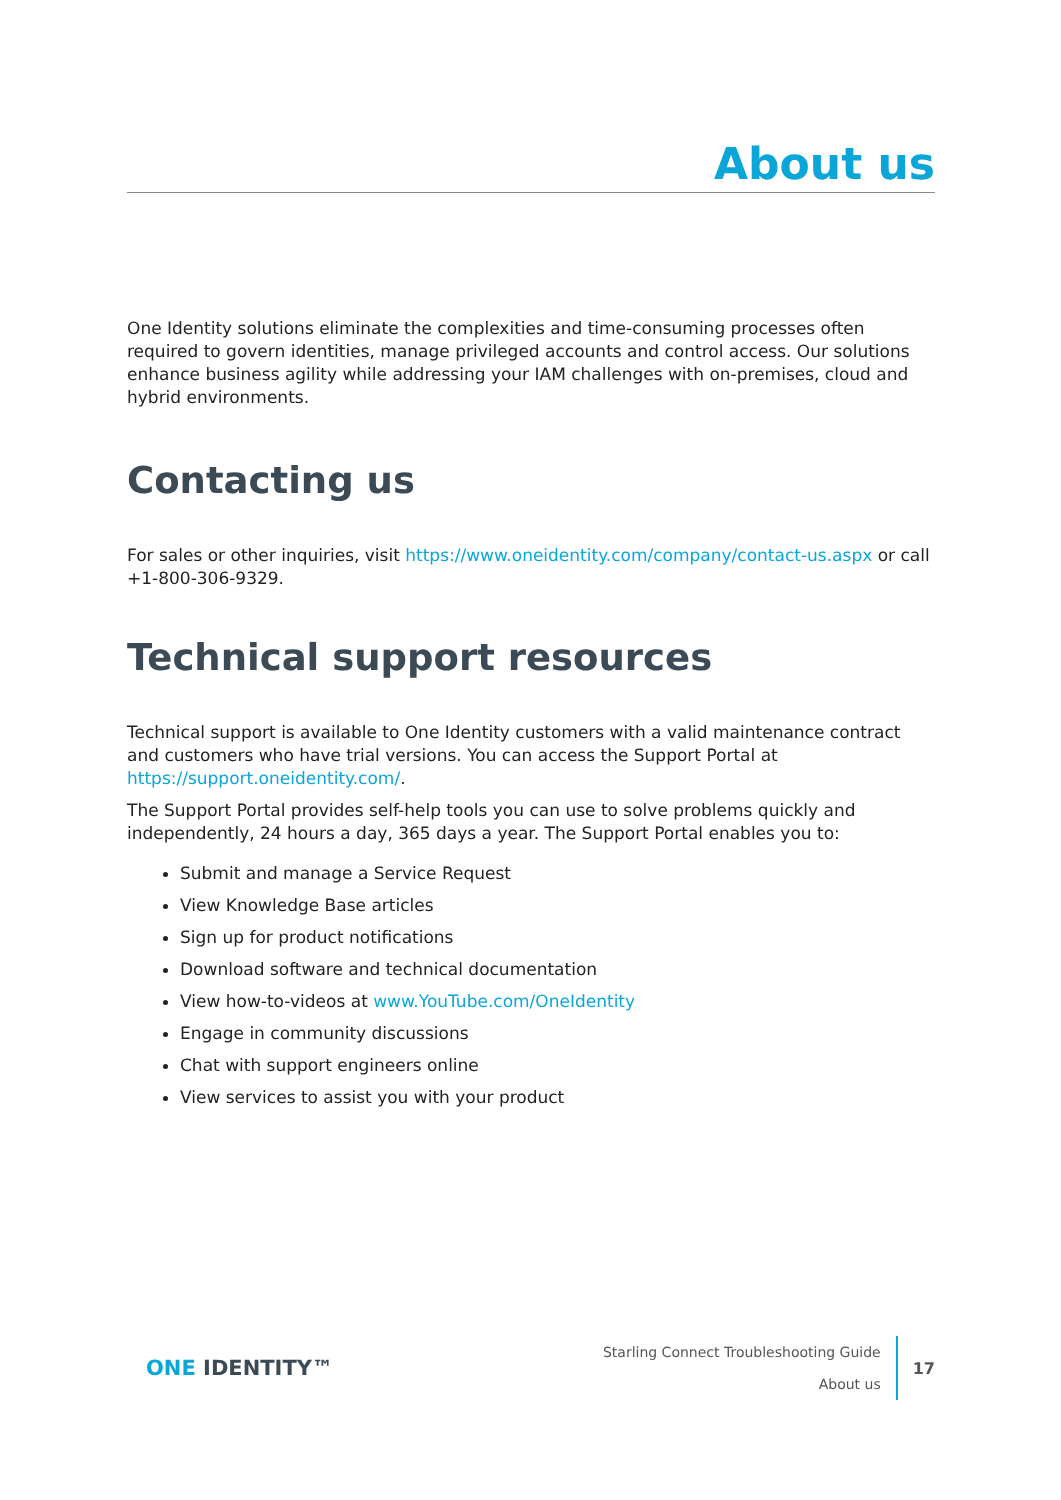About us
One Identity solutions eliminate the complexities and time-consuming processes often required to govern identities, manage privileged accounts and control access. Our solutions enhance business agility while addressing your IAM challenges with on-premises, cloud and hybrid environments.
Contacting us
For sales or other inquiries, visit https://www.oneidentity.com/company/contact-us.aspx or call +1-800-306-9329.
Technical support resources
Technical support is available to One Identity customers with a valid maintenance contract and customers who have trial versions. You can access the Support Portal at https://support.oneidentity.com/.
The Support Portal provides self-help tools you can use to solve problems quickly and independently, 24 hours a day, 365 days a year. The Support Portal enables you to:
Submit and manage a Service Request
View Knowledge Base articles
Sign up for product notifications
Download software and technical documentation
View how-to-videos at www.YouTube.com/OneIdentity
Engage in community discussions
Chat with support engineers online
View services to assist you with your product
ONE IDENTITY™
Starling Connect Troubleshooting Guide
About us
17